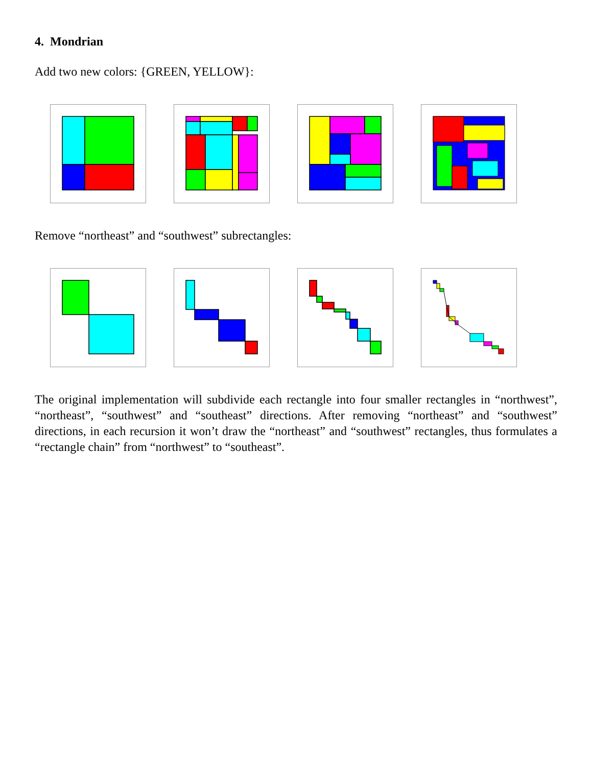4. Mondrian
Add two new colors: {GREEN, YELLOW}:
Remove “northeast” and “southwest” subrectangles:
The original implementation will subdivide each rectangle into four smaller rectangles in “northwest”, “northeast”, “southwest” and “southeast” directions. After removing “northeast” and “southwest” directions, in each recursion it won’t draw the “northeast” and “southwest” rectangles, thus formulates a “rectangle chain” from “northwest” to “southeast”.